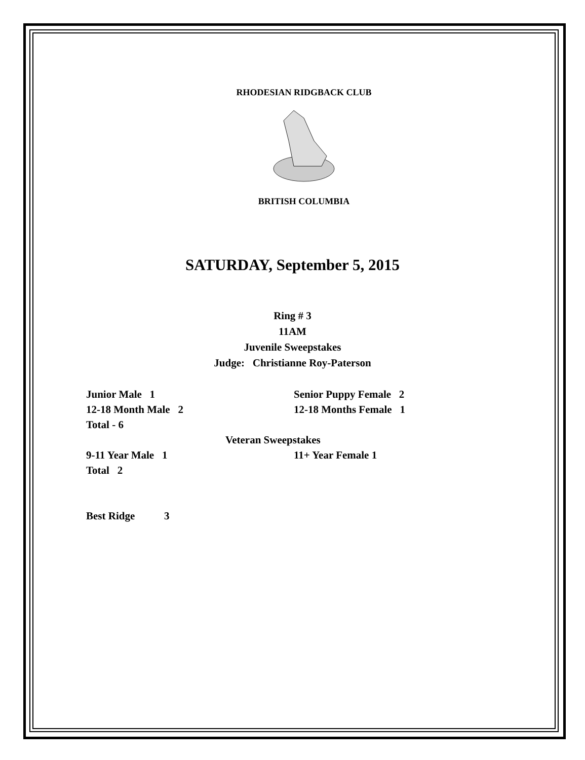RHODESIAN RIDGBACK CLUB
BRITISH COLUMBIA
SATURDAY, September 5, 2015
Ring # 3
11AM
Juvenile Sweepstakes
Judge: Christianne Roy-Paterson
Junior Male 1 Senior Puppy Female 2
12-18 Month Male 2 12-18 Months Female 1
Total - 6
Veteran Sweepstakes
9-11 Year Male 1 11+ Year Female 1
Total 2
Best Ridge 3